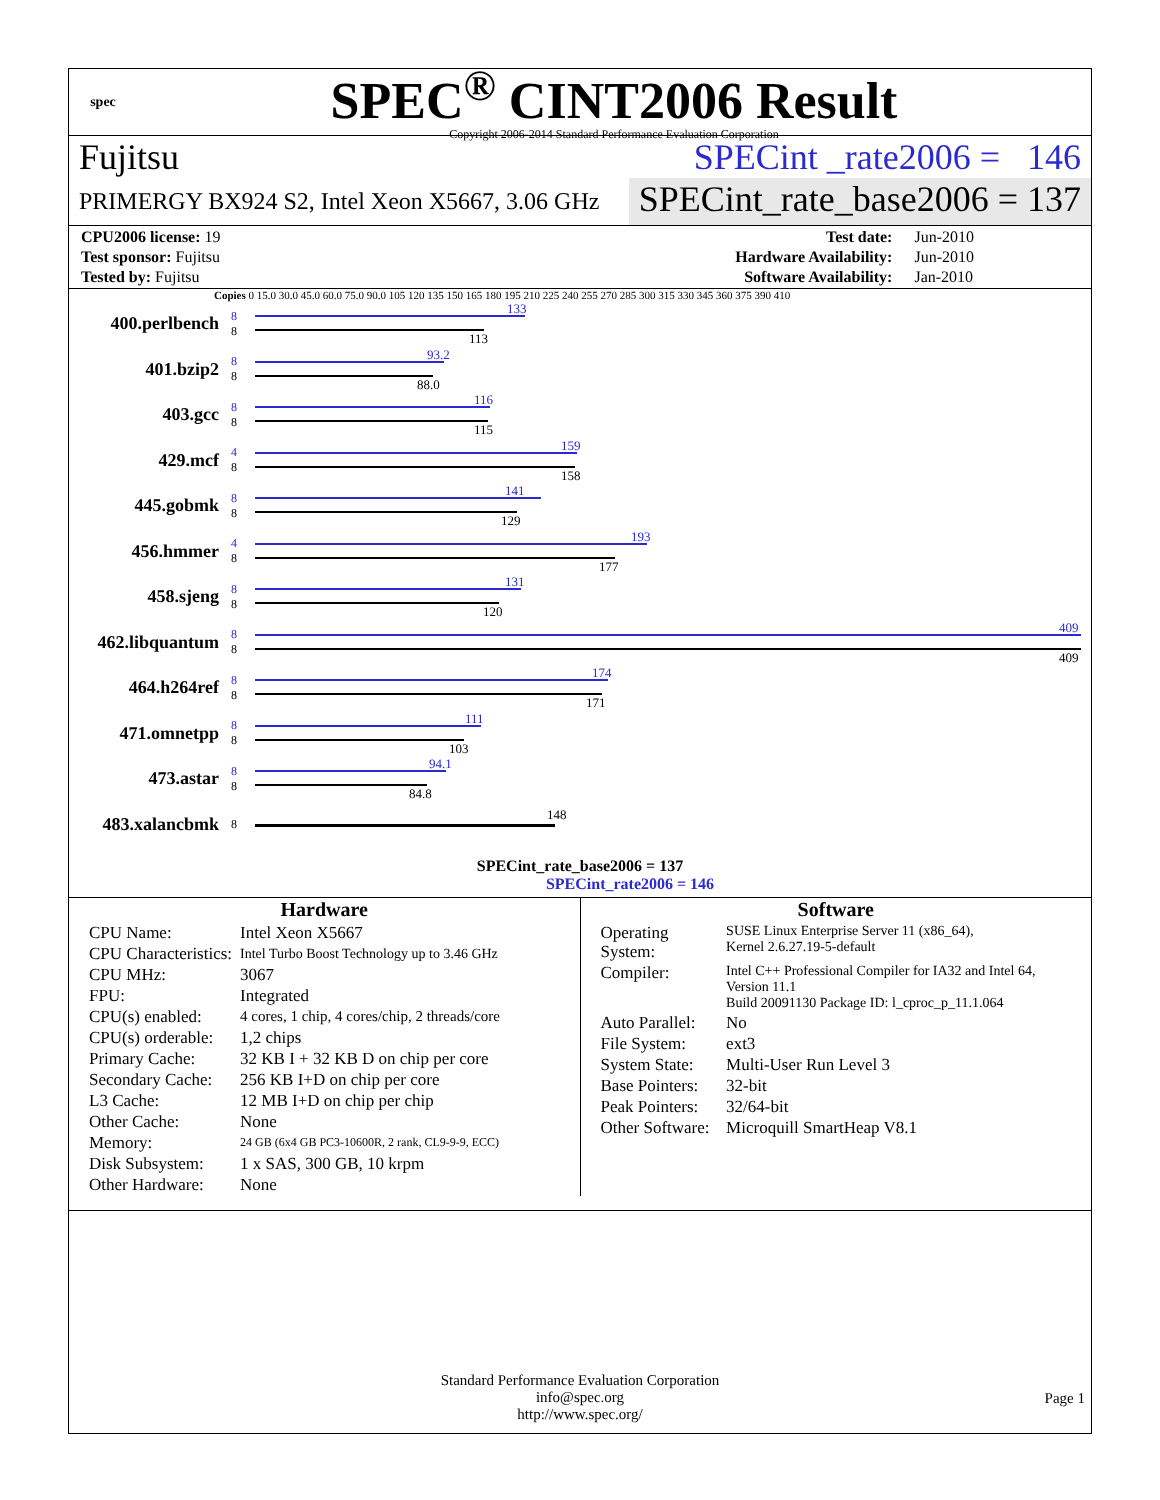spec
SPEC<sup>®</sup> CINT2006 Result
Copyright 2006-2014 Standard Performance Evaluation Corporation
Fujitsu SPECint _rate2006 = 146
PRIMERGY BX924 S2, Intel Xeon X5667, 3.06 GHz
SPECint_rate_base2006 = 137
| CPU2006 license: 19 | | Test date: | Jun-2010 |
| Test sponsor: Fujitsu | | Hardware Availability: | Jun-2010 |
| Tested by: Fujitsu | | Software Availability: | Jan-2010 |
Copies 0 15.0 30.0 45.0 60.0 75.0 90.0 105 120 135 150 165 180 195 210 225 240 255 270 285 300 315 330 345 360 375 390 410
400.perlbench
8
8
133
113
401.bzip2
8
8
93.2
88.0
403.gcc
8
8
116
115
429.mcf
4
8
159
158
445.gobmk
8
8
141
129
456.hmmer
4
8
193
177
458.sjeng
8
8
131
120
462.libquantum
8
8
409
409
464.h264ref
8
8
174
171
471.omnetpp
8
8
111
103
473.astar
8
8
94.1
84.8
483.xalancbmk
8
148
SPECint_rate_base2006 = 137
SPECint_rate2006 = 146
Hardware
| CPU Name: | Intel Xeon X5667 |
| CPU Characteristics: | Intel Turbo Boost Technology up to 3.46 GHz |
| CPU MHz: | 3067 |
| FPU: | Integrated |
| CPU(s) enabled: | 4 cores, 1 chip, 4 cores/chip, 2 threads/core |
| CPU(s) orderable: | 1,2 chips |
| Primary Cache: | 32 KB I + 32 KB D on chip per core |
| Secondary Cache: | 256 KB I+D on chip per core |
| L3 Cache: | 12 MB I+D on chip per chip |
| Other Cache: | None |
| Memory: | 24 GB (6x4 GB PC3-10600R, 2 rank, CL9-9-9, ECC) |
| Disk Subsystem: | 1 x SAS, 300 GB, 10 krpm |
| Other Hardware: | None |
Software
| Operating System: | SUSE Linux Enterprise Server 11 (x86_64), Kernel 2.6.27.19-5-default |
| Compiler: | Intel C++ Professional Compiler for IA32 and Intel 64, Version 11.1 Build 20091130 Package ID: l_cproc_p_11.1.064 |
| Auto Parallel: | No |
| File System: | ext3 |
| System State: | Multi-User Run Level 3 |
| Base Pointers: | 32-bit |
| Peak Pointers: | 32/64-bit |
| Other Software: | Microquill SmartHeap V8.1 |
Standard Performance Evaluation Corporation
info@spec.org
http://www.spec.org/
Page 1